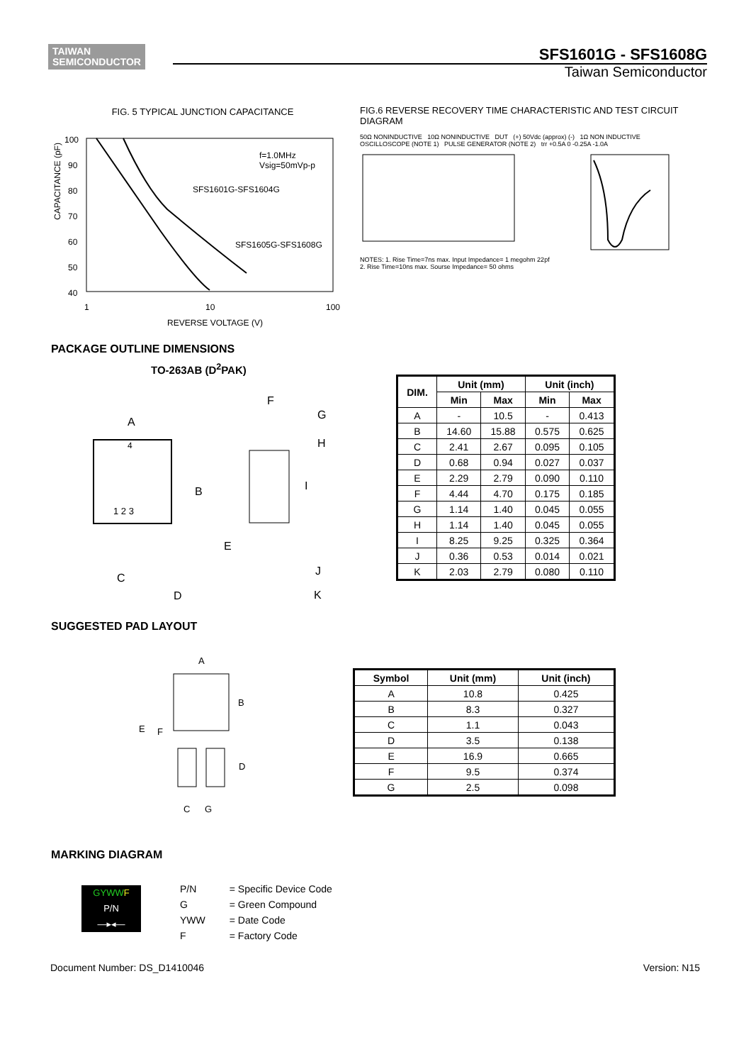TAIWAN
SEMICONDUCTOR
SFS1601G - SFS1608G
Taiwan Semiconductor
FIG. 5 TYPICAL JUNCTION CAPACITANCE
f=1.0MHz
Vsig=50mVp-p
SFS1601G-SFS1604G
SFS1605G-SFS1608G
100
90
80
70
60
50
40
1
10
100
REVERSE VOLTAGE (V)
CAPACITANCE (pF)
FIG.6 REVERSE RECOVERY TIME CHARACTERISTIC AND TEST CIRCUIT DIAGRAM
50Ω NONINDUCTIVE 10Ω NONINDUCTIVE DUT (+) 50Vdc (approx) (-) 1Ω NON INDUCTIVE OSCILLOSCOPE (NOTE 1) PULSE GENERATOR (NOTE 2) trr +0.5A 0 -0.25A -1.0A
NOTES: 1. Rise Time=7ns max. Input Impedance= 1 megohm 22pf
2. Rise Time=10ns max. Sourse Impedance= 50 ohms
PACKAGE OUTLINE DIMENSIONS
TO-263AB (D<sup>2</sup>PAK)
A
4
B
1 2 3
C
D
E
F
G
H
I
J
K
| DIM. | Unit (mm) | | Unit (inch) | |
| --- | --- | --- | --- | --- |
| | Min | Max | Min | Max |
| A | - | 10.5 | - | 0.413 |
| B | 14.60 | 15.88 | 0.575 | 0.625 |
| C | 2.41 | 2.67 | 0.095 | 0.105 |
| D | 0.68 | 0.94 | 0.027 | 0.037 |
| E | 2.29 | 2.79 | 0.090 | 0.110 |
| F | 4.44 | 4.70 | 0.175 | 0.185 |
| G | 1.14 | 1.40 | 0.045 | 0.055 |
| H | 1.14 | 1.40 | 0.045 | 0.055 |
| I | 8.25 | 9.25 | 0.325 | 0.364 |
| J | 0.36 | 0.53 | 0.014 | 0.021 |
| K | 2.03 | 2.79 | 0.080 | 0.110 |
SUGGESTED PAD LAYOUT
A
B
E
F
D
C
G
| Symbol | Unit (mm) | Unit (inch) |
| --- | --- | --- |
| A | 10.8 | 0.425 |
| B | 8.3 | 0.327 |
| C | 1.1 | 0.043 |
| D | 3.5 | 0.138 |
| E | 16.9 | 0.665 |
| F | 9.5 | 0.374 |
| G | 2.5 | 0.098 |
MARKING DIAGRAM
GYWW F
P/N
—▸◂—
| P/N | = Specific Device Code |
| G | = Green Compound |
| YWW | = Date Code |
| F | = Factory Code |
Document Number: DS_D1410046 Version: N15